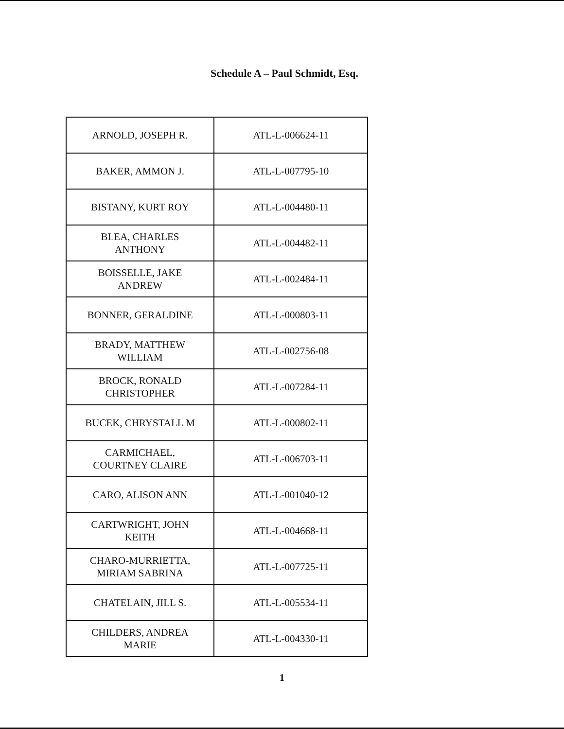Schedule A – Paul Schmidt, Esq.
| ARNOLD, JOSEPH R. | ATL-L-006624-11 |
| BAKER, AMMON J. | ATL-L-007795-10 |
| BISTANY, KURT ROY | ATL-L-004480-11 |
| BLEA, CHARLES ANTHONY | ATL-L-004482-11 |
| BOISSELLE, JAKE ANDREW | ATL-L-002484-11 |
| BONNER, GERALDINE | ATL-L-000803-11 |
| BRADY, MATTHEW WILLIAM | ATL-L-002756-08 |
| BROCK, RONALD CHRISTOPHER | ATL-L-007284-11 |
| BUCEK, CHRYSTALL M | ATL-L-000802-11 |
| CARMICHAEL, COURTNEY CLAIRE | ATL-L-006703-11 |
| CARO, ALISON ANN | ATL-L-001040-12 |
| CARTWRIGHT, JOHN KEITH | ATL-L-004668-11 |
| CHARO-MURRIETTA, MIRIAM SABRINA | ATL-L-007725-11 |
| CHATELAIN, JILL S. | ATL-L-005534-11 |
| CHILDERS, ANDREA MARIE | ATL-L-004330-11 |
1